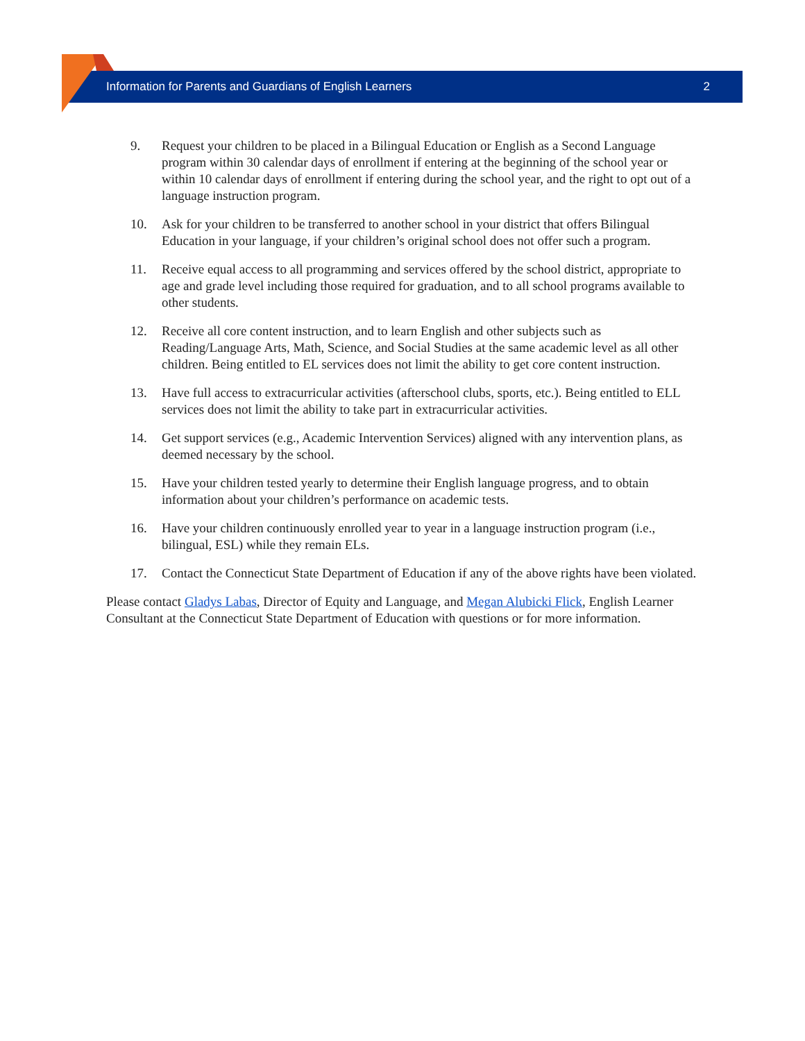Information for Parents and Guardians of English Learners 2
9. Request your children to be placed in a Bilingual Education or English as a Second Language program within 30 calendar days of enrollment if entering at the beginning of the school year or within 10 calendar days of enrollment if entering during the school year, and the right to opt out of a language instruction program.
10. Ask for your children to be transferred to another school in your district that offers Bilingual Education in your language, if your children’s original school does not offer such a program.
11. Receive equal access to all programming and services offered by the school district, appropriate to age and grade level including those required for graduation, and to all school programs available to other students.
12. Receive all core content instruction, and to learn English and other subjects such as Reading/Language Arts, Math, Science, and Social Studies at the same academic level as all other children. Being entitled to EL services does not limit the ability to get core content instruction.
13. Have full access to extracurricular activities (afterschool clubs, sports, etc.). Being entitled to ELL services does not limit the ability to take part in extracurricular activities.
14. Get support services (e.g., Academic Intervention Services) aligned with any intervention plans, as deemed necessary by the school.
15. Have your children tested yearly to determine their English language progress, and to obtain information about your children’s performance on academic tests.
16. Have your children continuously enrolled year to year in a language instruction program (i.e., bilingual, ESL) while they remain ELs.
17. Contact the Connecticut State Department of Education if any of the above rights have been violated.
Please contact Gladys Labas, Director of Equity and Language, and Megan Alubicki Flick, English Learner Consultant at the Connecticut State Department of Education with questions or for more information.